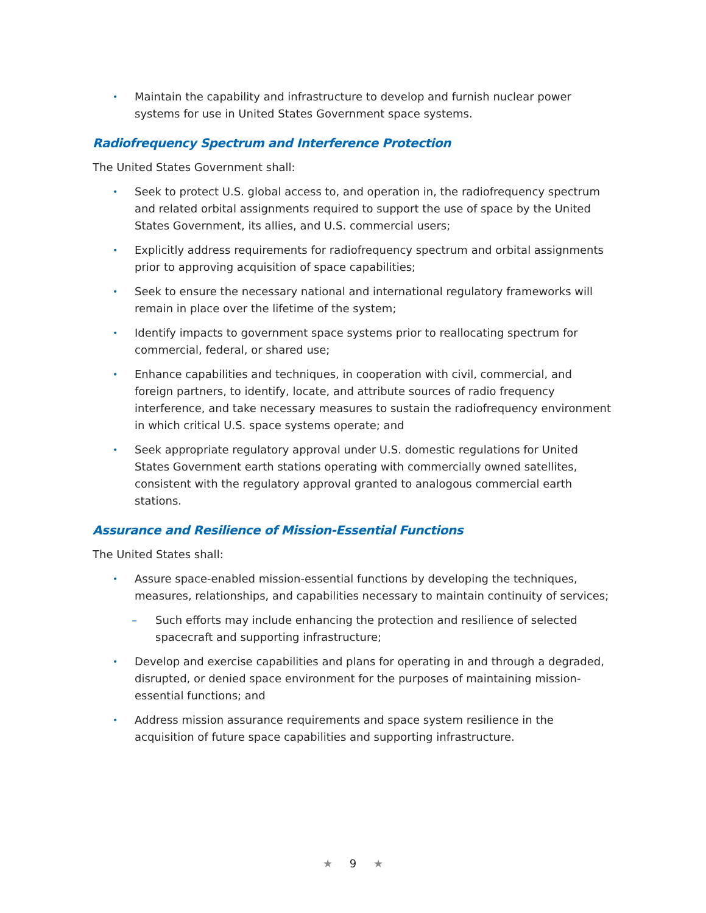• Maintain the capability and infrastructure to develop and furnish nuclear power systems for use in United States Government space systems.
Radiofrequency Spectrum and Interference Protection
The United States Government shall:
• Seek to protect U.S. global access to, and operation in, the radiofrequency spectrum and related orbital assignments required to support the use of space by the United States Government, its allies, and U.S. commercial users;
• Explicitly address requirements for radiofrequency spectrum and orbital assignments prior to approving acquisition of space capabilities;
• Seek to ensure the necessary national and international regulatory frameworks will remain in place over the lifetime of the system;
• Identify impacts to government space systems prior to reallocating spectrum for commercial, federal, or shared use;
• Enhance capabilities and techniques, in cooperation with civil, commercial, and foreign partners, to identify, locate, and attribute sources of radio frequency interference, and take necessary measures to sustain the radiofrequency environment in which critical U.S. space systems operate; and
• Seek appropriate regulatory approval under U.S. domestic regulations for United States Government earth stations operating with commercially owned satellites, consistent with the regulatory approval granted to analogous commercial earth stations.
Assurance and Resilience of Mission-Essential Functions
The United States shall:
• Assure space-enabled mission-essential functions by developing the techniques, measures, relationships, and capabilities necessary to maintain continuity of services;
– Such efforts may include enhancing the protection and resilience of selected spacecraft and supporting infrastructure;
• Develop and exercise capabilities and plans for operating in and through a degraded, disrupted, or denied space environment for the purposes of maintaining mission-essential functions; and
• Address mission assurance requirements and space system resilience in the acquisition of future space capabilities and supporting infrastructure.
★ 9 ★